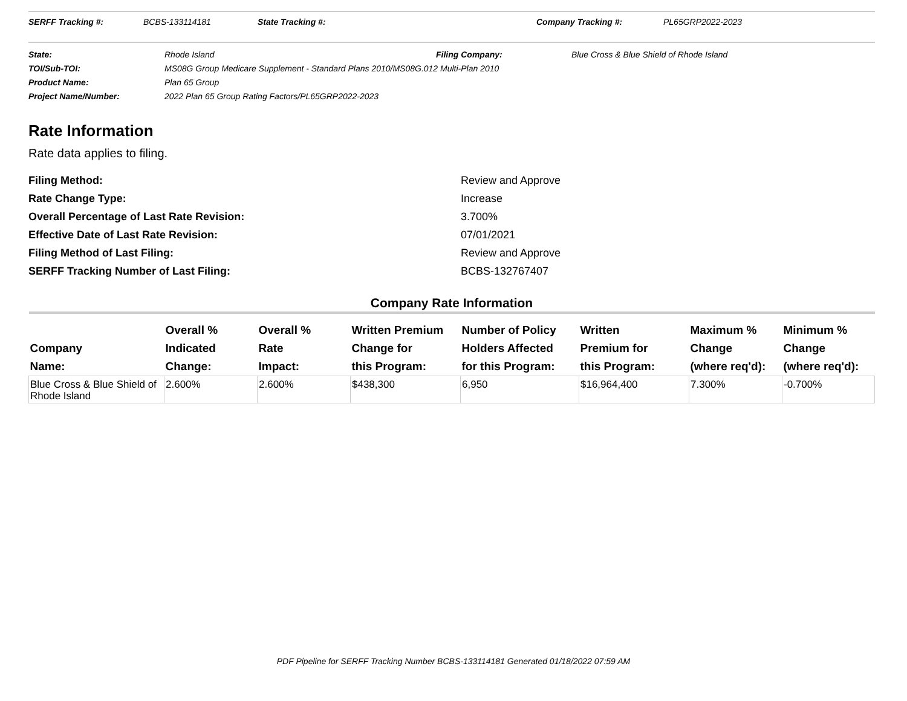SERFF Tracking #: BCBS-133114181 State Tracking #: Company Tracking #: PL65GRP2022-2023
State: Rhode Island Filing Company: Blue Cross & Blue Shield of Rhode Island
TOI/Sub-TOI: MS08G Group Medicare Supplement - Standard Plans 2010/MS08G.012 Multi-Plan 2010
Product Name: Plan 65 Group
Project Name/Number: 2022 Plan 65 Group Rating Factors/PL65GRP2022-2023
Rate Information
Rate data applies to filing.
Filing Method: Review and Approve
Rate Change Type: Increase
Overall Percentage of Last Rate Revision: 3.700%
Effective Date of Last Rate Revision: 07/01/2021
Filing Method of Last Filing: Review and Approve
SERFF Tracking Number of Last Filing: BCBS-132767407
Company Rate Information
| Company Name: | Overall % Indicated Change: | Overall % Rate Impact: | Written Premium Change for this Program: | Number of Policy Holders Affected for this Program: | Written Premium for this Program: | Maximum % Change (where req'd): | Minimum % Change (where req'd): |
| --- | --- | --- | --- | --- | --- | --- | --- |
| Blue Cross & Blue Shield of Rhode Island | 2.600% | 2.600% | $438,300 | 6,950 | $16,964,400 | 7.300% | -0.700% |
PDF Pipeline for SERFF Tracking Number BCBS-133114181 Generated 01/18/2022 07:59 AM